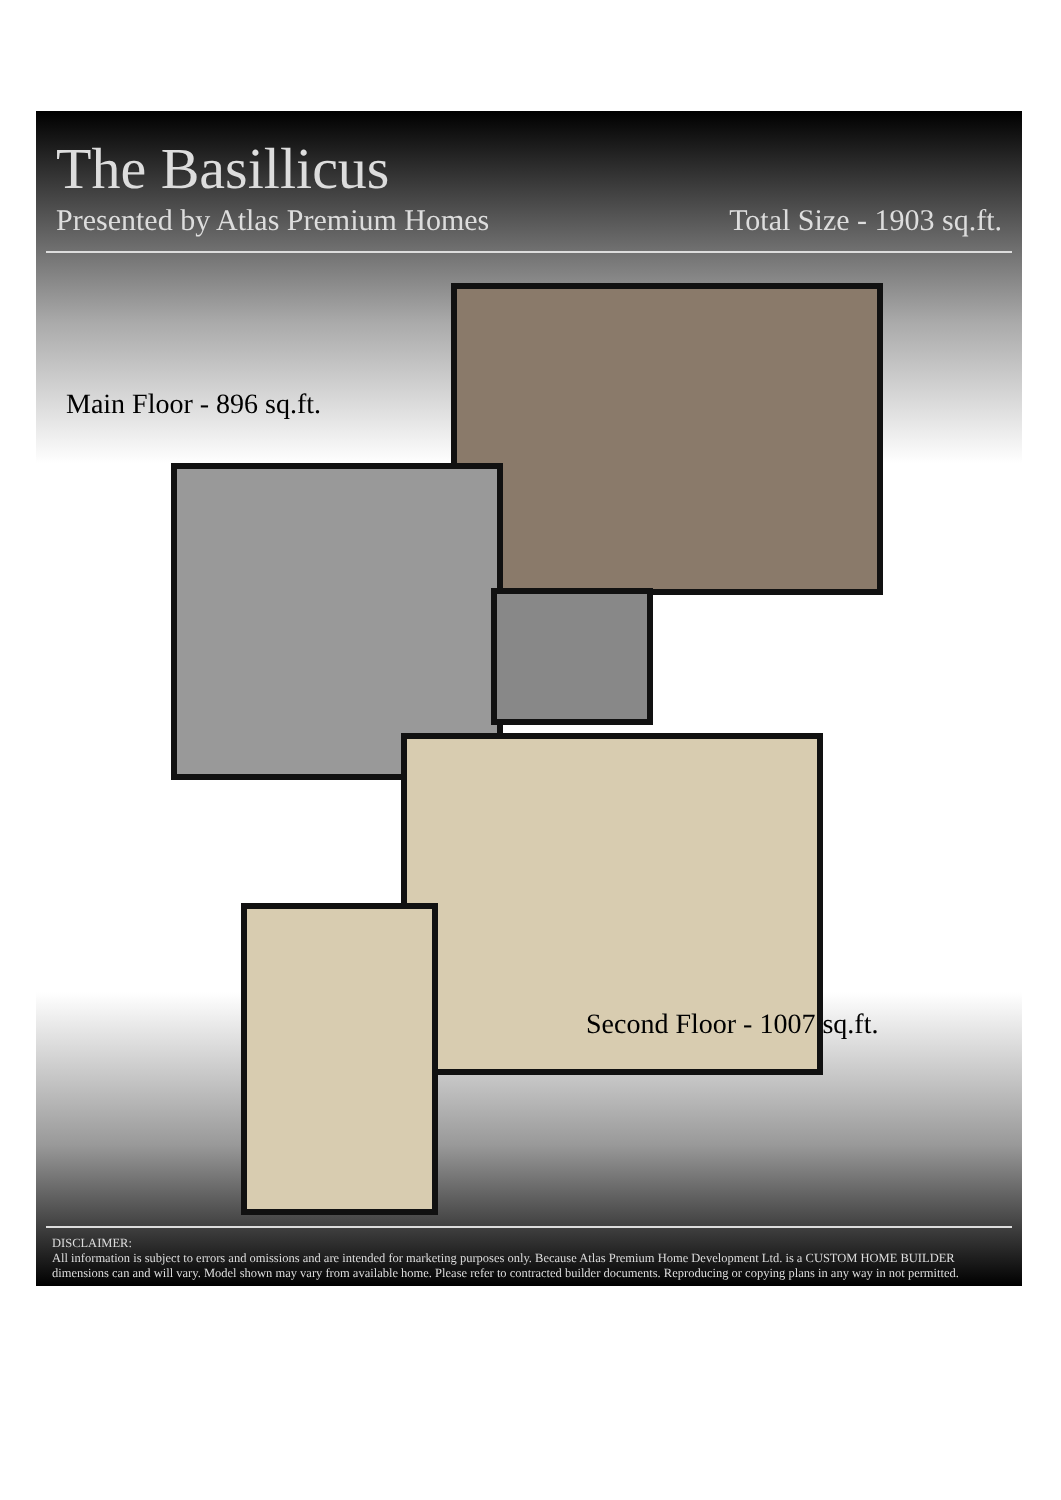The Basillicus
Presented by Atlas Premium Homes Total Size - 1903 sq.ft.
Main Floor - 896 sq.ft.
Second Floor - 1007 sq.ft.
DISCLAIMER:
All information is subject to errors and omissions and are intended for marketing purposes only. Because Atlas Premium Home Development Ltd. is a CUSTOM HOME BUILDER dimensions can and will vary. Model shown may vary from available home. Please refer to contracted builder documents. Reproducing or copying plans in any way in not permitted.